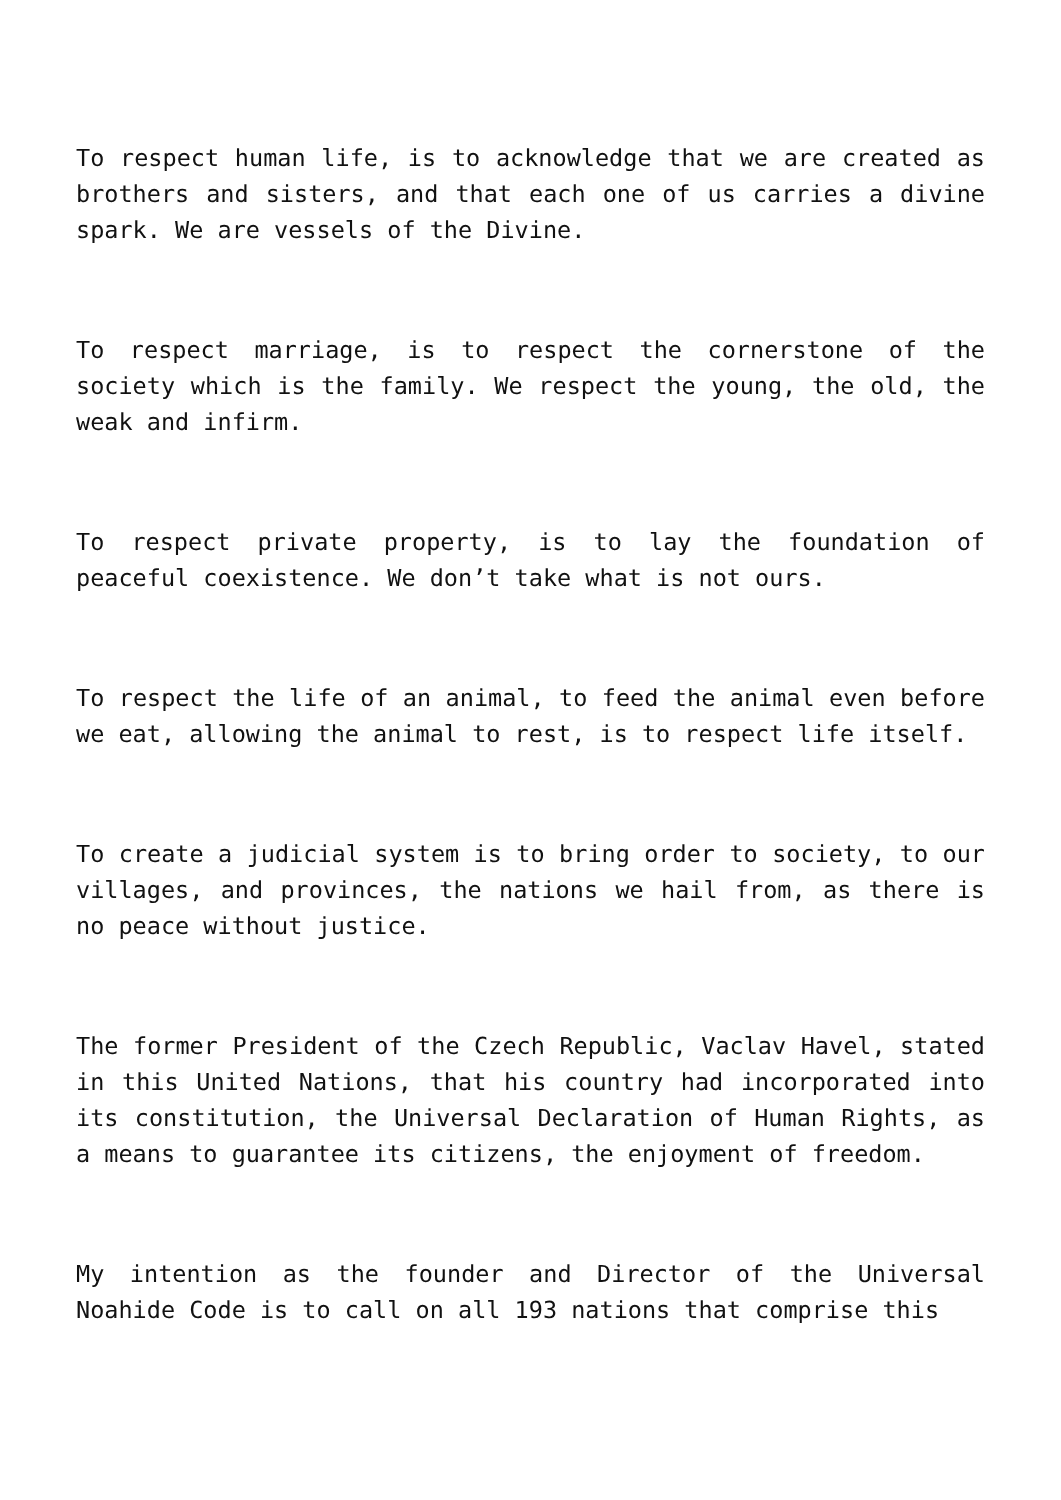To respect human life, is to acknowledge that we are created as brothers and sisters, and that each one of us carries a divine spark. We are vessels of the Divine.
To respect marriage, is to respect the cornerstone of the society which is the family. We respect the young, the old, the weak and infirm.
To respect private property, is to lay the foundation of peaceful coexistence. We don’t take what is not ours.
To respect the life of an animal, to feed the animal even before we eat, allowing the animal to rest, is to respect life itself.
To create a judicial system is to bring order to society, to our villages, and provinces, the nations we hail from, as there is no peace without justice.
The former President of the Czech Republic, Vaclav Havel, stated in this United Nations, that his country had incorporated into its constitution, the Universal Declaration of Human Rights, as a means to guarantee its citizens, the enjoyment of freedom.
My intention as the founder and Director of the Universal Noahide Code is to call on all 193 nations that comprise this